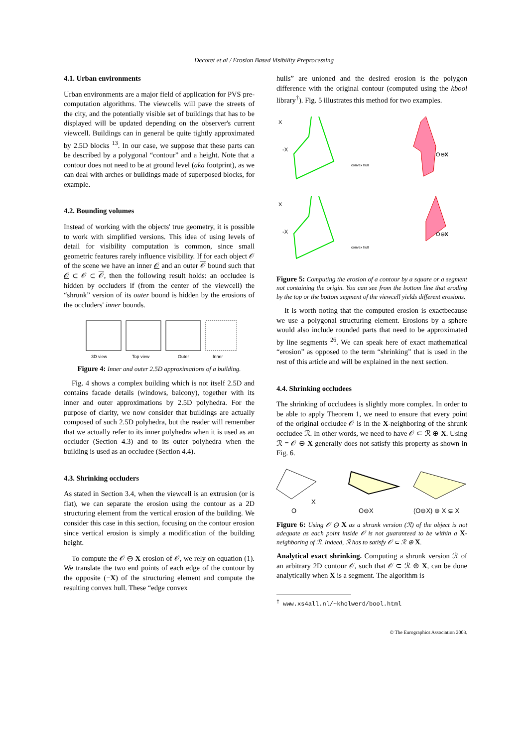Decoret et al / Erosion Based Visibility Preprocessing
4.1. Urban environments
Urban environments are a major field of application for PVS pre-computation algorithms. The viewcells will pave the streets of the city, and the potentially visible set of buildings that has to be displayed will be updated depending on the observer's current viewcell. Buildings can in general be quite tightly approximated by 2.5D blocks <sup>13</sup>. In our case, we suppose that these parts can be described by a polygonal “contour” and a height. Note that a contour does not need to be at ground level (aka footprint), as we can deal with arches or buildings made of superposed blocks, for example.
4.2. Bounding volumes
Instead of working with the objects' true geometry, it is possible to work with simplified versions. This idea of using levels of detail for visibility computation is common, since small geometric features rarely influence visibility. If for each object 𝒪 of the scene we have an inner 𝒪 and an outer 𝒪 bound such that 𝒪 ⊂ 𝒪 ⊂ 𝒪, then the following result holds: an occludee is hidden by occluders if (from the center of the viewcell) the “shrunk” version of its outer bound is hidden by the erosions of the occluders' inner bounds.
3D view
Top view
Outer
Inner
Figure 4: Inner and outer 2.5D approximations of a building.
Fig. 4 shows a complex building which is not itself 2.5D and contains facade details (windows, balcony), together with its inner and outer approximations by 2.5D polyhedra. For the purpose of clarity, we now consider that buildings are actually composed of such 2.5D polyhedra, but the reader will remember that we actually refer to its inner polyhedra when it is used as an occluder (Section 4.3) and to its outer polyhedra when the building is used as an occludee (Section 4.4).
4.3. Shrinking occluders
As stated in Section 3.4, when the viewcell is an extrusion (or is flat), we can separate the erosion using the contour as a 2D structuring element from the vertical erosion of the building. We consider this case in this section, focusing on the contour erosion since vertical erosion is simply a modification of the building height.
To compute the 𝒪 ⊖ X erosion of 𝒪, we rely on equation (1). We translate the two end points of each edge of the contour by the opposite (−X) of the structuring element and compute the resulting convex hull. These “edge convex
hulls” are unioned and the desired erosion is the polygon difference with the original contour (computed using the kbool library<sup>†</sup>). Fig. 5 illustrates this method for two examples.
X
-X
convex hull
O⊖X
X
-X
convex hull
O⊖X
Figure 5: Computing the erosion of a contour by a square or a segment not containing the origin. You can see from the bottom line that eroding by the top or the bottom segment of the viewcell yields different erosions.
It is worth noting that the computed erosion is exactbecause we use a polygonal structuring element. Erosions by a sphere would also include rounded parts that need to be approximated by line segments <sup>26</sup>. We can speak here of exact mathematical “erosion” as opposed to the term “shrinking” that is used in the rest of this article and will be explained in the next section.
4.4. Shrinking occludees
The shrinking of occludees is slightly more complex. In order to be able to apply Theorem 1, we need to ensure that every point of the original occludee 𝒪 is in the X-neighboring of the shrunk occludee ℛ. In other words, we need to have 𝒪 ⊂ ℛ ⊕ X. Using ℛ = 𝒪 ⊖ X generally does not satisfy this property as shown in Fig. 6.
O
X
O⊖X
(O⊖X) ⊕ X ⊊ X
Figure 6: Using 𝒪 ⊖ X as a shrunk version (ℛ) of the object is not adequate as each point inside 𝒪 is not guaranteed to be within a X-neighboring of ℛ. Indeed, ℛ has to satisfy 𝒪 ⊂ ℛ ⊕ X.
Analytical exact shrinking. Computing a shrunk version ℛ of an arbitrary 2D contour 𝒪, such that 𝒪 ⊂ ℛ ⊕ X, can be done analytically when X is a segment. The algorithm is
<sup>†</sup> www.xs4all.nl/~kholwerd/bool.html
© The Eurographics Association 2003.